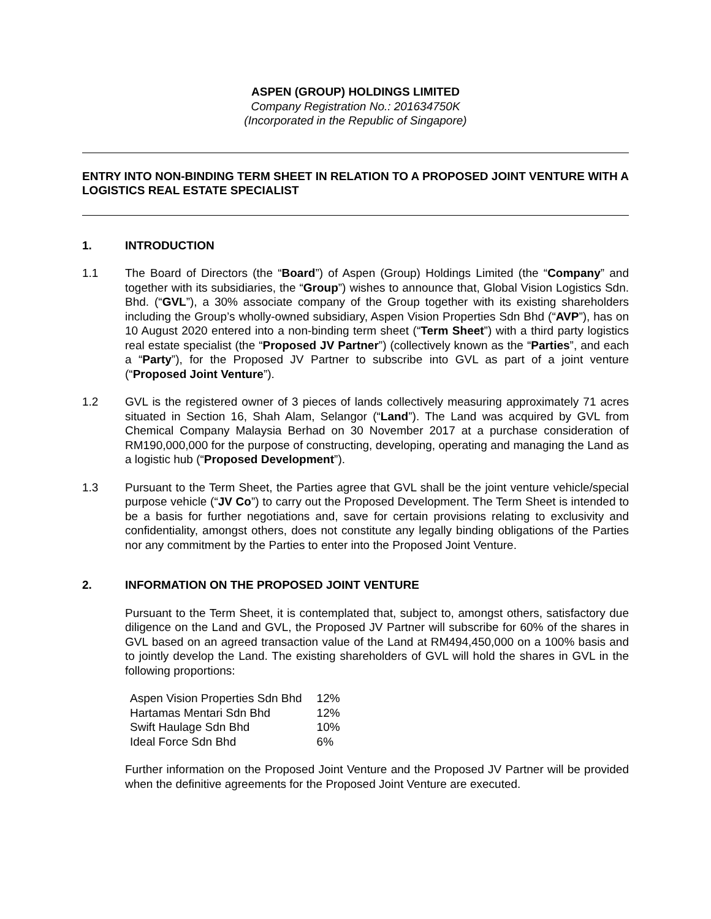ASPEN (GROUP) HOLDINGS LIMITED
Company Registration No.: 201634750K
(Incorporated in the Republic of Singapore)
ENTRY INTO NON-BINDING TERM SHEET IN RELATION TO A PROPOSED JOINT VENTURE WITH A LOGISTICS REAL ESTATE SPECIALIST
1. INTRODUCTION
1.1 The Board of Directors (the “Board”) of Aspen (Group) Holdings Limited (the “Company” and together with its subsidiaries, the “Group”) wishes to announce that, Global Vision Logistics Sdn. Bhd. (“GVL”), a 30% associate company of the Group together with its existing shareholders including the Group’s wholly-owned subsidiary, Aspen Vision Properties Sdn Bhd (“AVP”), has on 10 August 2020 entered into a non-binding term sheet (“Term Sheet”) with a third party logistics real estate specialist (the “Proposed JV Partner”) (collectively known as the “Parties”, and each a “Party”), for the Proposed JV Partner to subscribe into GVL as part of a joint venture (“Proposed Joint Venture”).
1.2 GVL is the registered owner of 3 pieces of lands collectively measuring approximately 71 acres situated in Section 16, Shah Alam, Selangor (“Land”). The Land was acquired by GVL from Chemical Company Malaysia Berhad on 30 November 2017 at a purchase consideration of RM190,000,000 for the purpose of constructing, developing, operating and managing the Land as a logistic hub (“Proposed Development”).
1.3 Pursuant to the Term Sheet, the Parties agree that GVL shall be the joint venture vehicle/special purpose vehicle (“JV Co”) to carry out the Proposed Development. The Term Sheet is intended to be a basis for further negotiations and, save for certain provisions relating to exclusivity and confidentiality, amongst others, does not constitute any legally binding obligations of the Parties nor any commitment by the Parties to enter into the Proposed Joint Venture.
2. INFORMATION ON THE PROPOSED JOINT VENTURE
Pursuant to the Term Sheet, it is contemplated that, subject to, amongst others, satisfactory due diligence on the Land and GVL, the Proposed JV Partner will subscribe for 60% of the shares in GVL based on an agreed transaction value of the Land at RM494,450,000 on a 100% basis and to jointly develop the Land. The existing shareholders of GVL will hold the shares in GVL in the following proportions:
| Aspen Vision Properties Sdn Bhd | 12% |
| Hartamas Mentari Sdn Bhd | 12% |
| Swift Haulage Sdn Bhd | 10% |
| Ideal Force Sdn Bhd | 6% |
Further information on the Proposed Joint Venture and the Proposed JV Partner will be provided when the definitive agreements for the Proposed Joint Venture are executed.